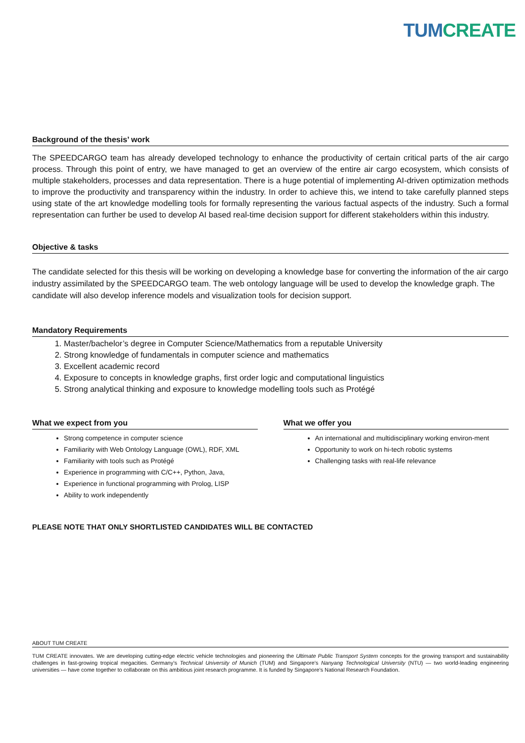TUM CREATE
Background of the thesis’ work
The SPEEDCARGO team has already developed technology to enhance the productivity of certain critical parts of the air cargo process. Through this point of entry, we have managed to get an overview of the entire air cargo ecosystem, which consists of multiple stakeholders, processes and data representation. There is a huge potential of implementing AI-driven optimization methods to improve the productivity and transparency within the industry. In order to achieve this, we intend to take carefully planned steps using state of the art knowledge modelling tools for formally representing the various factual aspects of the industry. Such a formal representation can further be used to develop AI based real-time decision support for different stakeholders within this industry.
Objective & tasks
The candidate selected for this thesis will be working on developing a knowledge base for converting the information of the air cargo industry assimilated by the SPEEDCARGO team. The web ontology language will be used to develop the knowledge graph. The candidate will also develop inference models and visualization tools for decision support.
Mandatory Requirements
1. Master/bachelor’s degree in Computer Science/Mathematics from a reputable University
2. Strong knowledge of fundamentals in computer science and mathematics
3. Excellent academic record
4. Exposure to concepts in knowledge graphs, first order logic and computational linguistics
5. Strong analytical thinking and exposure to knowledge modelling tools such as Protégé
What we expect from you
Strong competence in computer science
Familiarity with Web Ontology Language (OWL), RDF, XML
Familiarity with tools such as Protégé
Experience in programming with C/C++, Python, Java,
Experience in functional programming with Prolog, LISP
Ability to work independently
What we offer you
An international and multidisciplinary working environ-ment
Opportunity to work on hi-tech robotic systems
Challenging tasks with real-life relevance
PLEASE NOTE THAT ONLY SHORTLISTED CANDIDATES WILL BE CONTACTED
ABOUT TUM CREATE
TUM CREATE innovates. We are developing cutting-edge electric vehicle technologies and pioneering the Ultimate Public Transport System concepts for the growing transport and sustainability challenges in fast-growing tropical megacities. Germany’s Technical University of Munich (TUM) and Singapore’s Nanyang Technological University (NTU) — two world-leading engineering universities — have come together to collaborate on this ambitious joint research programme. It is funded by Singapore’s National Research Foundation.